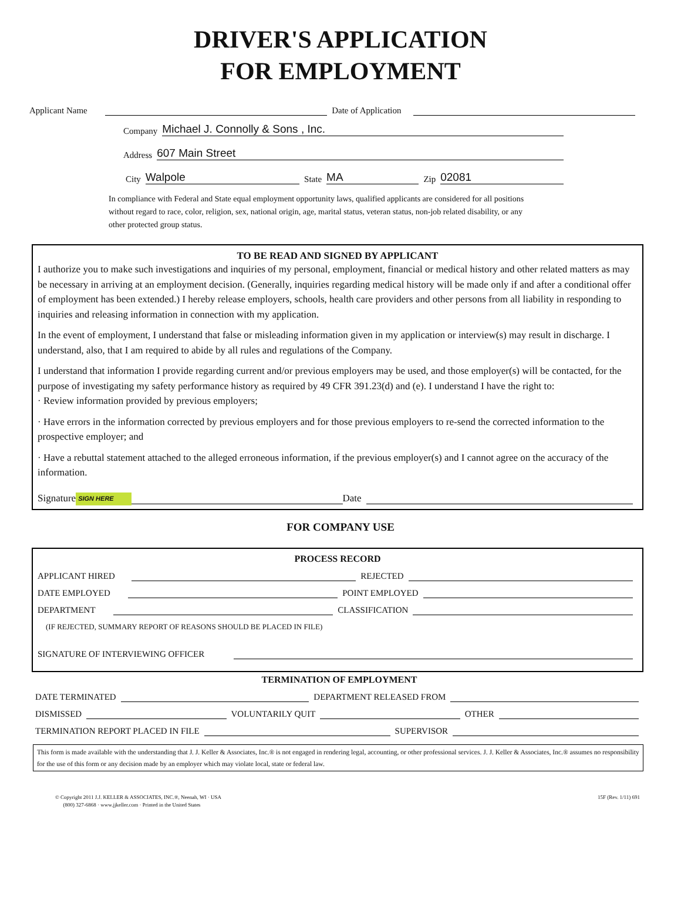DRIVER'S APPLICATION
FOR EMPLOYMENT
Applicant Name Date of Application
Company Michael J. Connolly & Sons , Inc.
Address 607 Main Street
City Walpole State MA Zip 02081
In compliance with Federal and State equal employment opportunity laws, qualified applicants are considered for all positions without regard to race, color, religion, sex, national origin, age, marital status, veteran status, non-job related disability, or any other protected group status.
TO BE READ AND SIGNED BY APPLICANT
I authorize you to make such investigations and inquiries of my personal, employment, financial or medical history and other related matters as may be necessary in arriving at an employment decision. (Generally, inquiries regarding medical history will be made only if and after a conditional offer of employment has been extended.) I hereby release employers, schools, health care providers and other persons from all liability in responding to inquiries and releasing information in connection with my application.
In the event of employment, I understand that false or misleading information given in my application or interview(s) may result in discharge. I understand, also, that I am required to abide by all rules and regulations of the Company.
I understand that information I provide regarding current and/or previous employers may be used, and those employer(s) will be contacted, for the purpose of investigating my safety performance history as required by 49 CFR 391.23(d) and (e). I understand I have the right to:
· Review information provided by previous employers;
· Have errors in the information corrected by previous employers and for those previous employers to re-send the corrected information to the prospective employer; and
· Have a rebuttal statement attached to the alleged erroneous information, if the previous employer(s) and I cannot agree on the accuracy of the information.
Signature SIGN HERE Date
FOR COMPANY USE
PROCESS RECORD
APPLICANT HIRED REJECTED
DATE EMPLOYED POINT EMPLOYED
DEPARTMENT CLASSIFICATION
(IF REJECTED, SUMMARY REPORT OF REASONS SHOULD BE PLACED IN FILE)
SIGNATURE OF INTERVIEWING OFFICER
TERMINATION OF EMPLOYMENT
DATE TERMINATED DEPARTMENT RELEASED FROM
DISMISSED VOLUNTARILY QUIT OTHER
TERMINATION REPORT PLACED IN FILE SUPERVISOR
This form is made available with the understanding that J. J. Keller & Associates, Inc.® is not engaged in rendering legal, accounting, or other professional services. J. J. Keller & Associates, Inc.® assumes no responsibility for the use of this form or any decision made by an employer which may violate local, state or federal law.
© Copyright 2011 J.J. KELLER & ASSOCIATES, INC.®, Neenah, WI · USA
(800) 327-6868 · www.jjkeller.com · Printed in the United States
15F (Rev. 1/11) 691